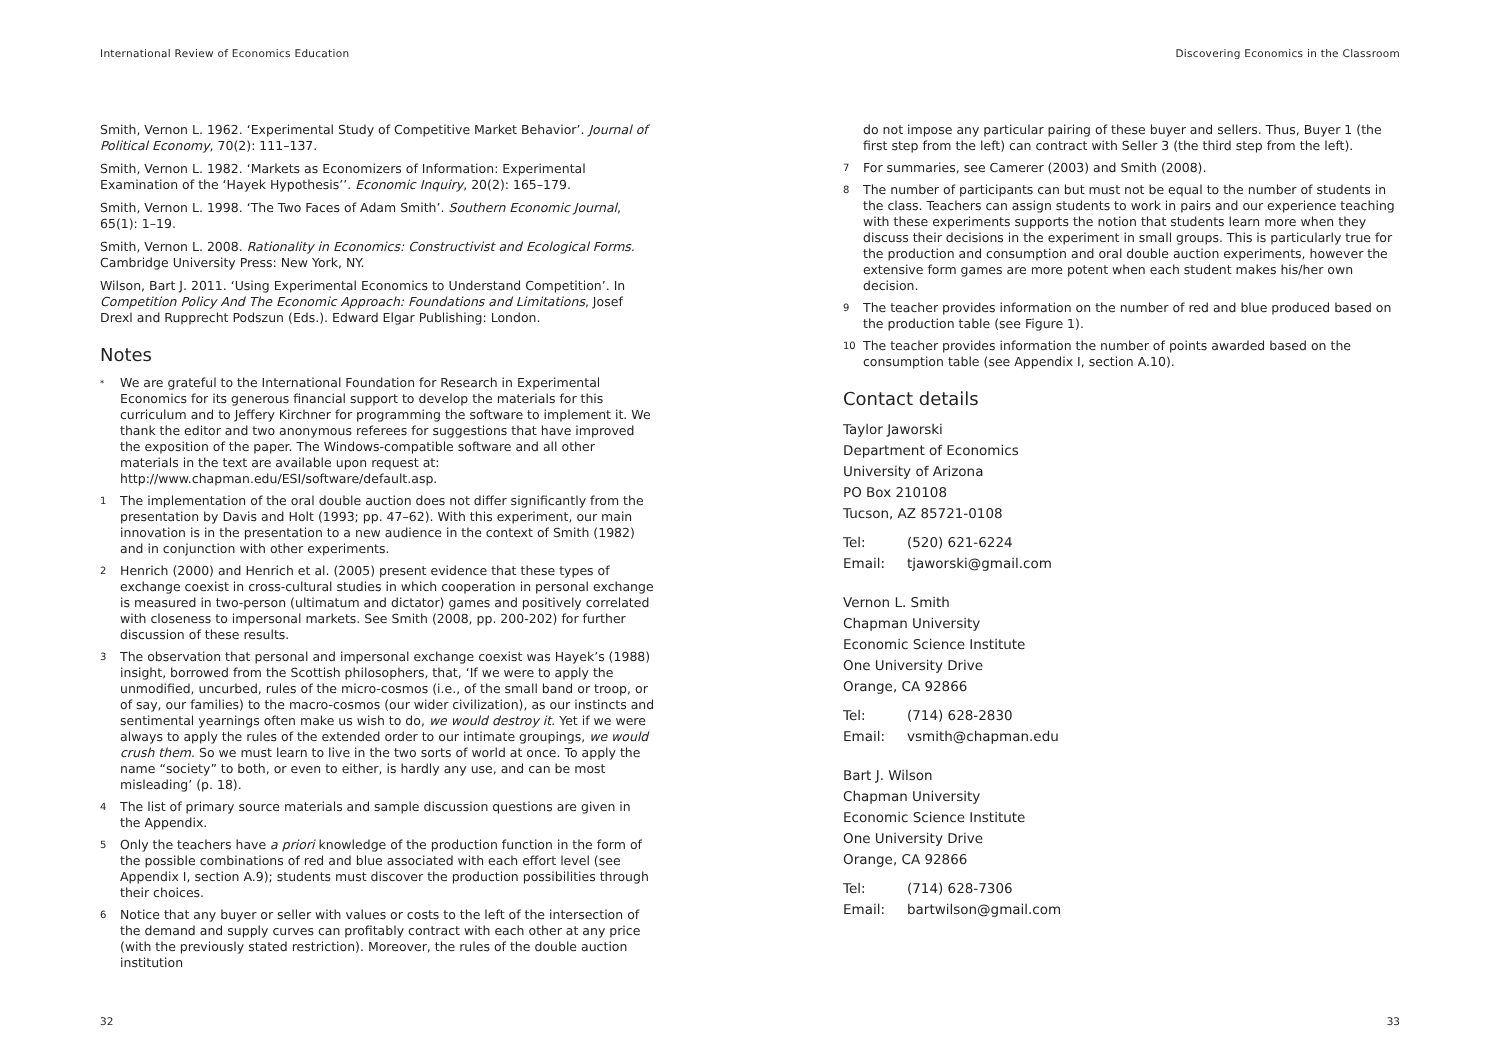International Review of Economics Education
Smith, Vernon L. 1962. ‘Experimental Study of Competitive Market Behavior’. Journal of Political Economy, 70(2): 111–137.
Smith, Vernon L. 1982. ‘Markets as Economizers of Information: Experimental Examination of the ‘Hayek Hypothesis’’. Economic Inquiry, 20(2): 165–179.
Smith, Vernon L. 1998. ‘The Two Faces of Adam Smith’. Southern Economic Journal, 65(1): 1–19.
Smith, Vernon L. 2008. Rationality in Economics: Constructivist and Ecological Forms. Cambridge University Press: New York, NY.
Wilson, Bart J. 2011. ‘Using Experimental Economics to Understand Competition’. In Competition Policy And The Economic Approach: Foundations and Limitations, Josef Drexl and Rupprecht Podszun (Eds.). Edward Elgar Publishing: London.
Notes
<sup>*</sup> We are grateful to the International Foundation for Research in Experimental Economics for its generous financial support to develop the materials for this curriculum and to Jeffery Kirchner for programming the software to implement it. We thank the editor and two anonymous referees for suggestions that have improved the exposition of the paper. The Windows-compatible software and all other materials in the text are available upon request at: http://www.chapman.edu/ESI/software/default.asp.
1 The implementation of the oral double auction does not differ significantly from the presentation by Davis and Holt (1993; pp. 47–62). With this experiment, our main innovation is in the presentation to a new audience in the context of Smith (1982) and in conjunction with other experiments.
2 Henrich (2000) and Henrich et al. (2005) present evidence that these types of exchange coexist in cross-cultural studies in which cooperation in personal exchange is measured in two-person (ultimatum and dictator) games and positively correlated with closeness to impersonal markets. See Smith (2008, pp. 200-202) for further discussion of these results.
3 The observation that personal and impersonal exchange coexist was Hayek’s (1988) insight, borrowed from the Scottish philosophers, that, ‘If we were to apply the unmodified, uncurbed, rules of the micro-cosmos (i.e., of the small band or troop, or of say, our families) to the macro-cosmos (our wider civilization), as our instincts and sentimental yearnings often make us wish to do, we would destroy it. Yet if we were always to apply the rules of the extended order to our intimate groupings, we would crush them. So we must learn to live in the two sorts of world at once. To apply the name “society” to both, or even to either, is hardly any use, and can be most misleading’ (p. 18).
4 The list of primary source materials and sample discussion questions are given in the Appendix.
5 Only the teachers have a priori knowledge of the production function in the form of the possible combinations of red and blue associated with each effort level (see Appendix I, section A.9); students must discover the production possibilities through their choices.
6 Notice that any buyer or seller with values or costs to the left of the intersection of the demand and supply curves can profitably contract with each other at any price (with the previously stated restriction). Moreover, the rules of the double auction institution
32
Discovering Economics in the Classroom
do not impose any particular pairing of these buyer and sellers. Thus, Buyer 1 (the first step from the left) can contract with Seller 3 (the third step from the left).
7 For summaries, see Camerer (2003) and Smith (2008).
8 The number of participants can but must not be equal to the number of students in the class. Teachers can assign students to work in pairs and our experience teaching with these experiments supports the notion that students learn more when they discuss their decisions in the experiment in small groups. This is particularly true for the production and consumption and oral double auction experiments, however the extensive form games are more potent when each student makes his/her own decision.
9 The teacher provides information on the number of red and blue produced based on the production table (see Figure 1).
10 The teacher provides information the number of points awarded based on the consumption table (see Appendix I, section A.10).
Contact details
Taylor Jaworski
Department of Economics
University of Arizona
PO Box 210108
Tucson, AZ 85721-0108
Tel: (520) 621-6224
Email: tjaworski@gmail.com
Vernon L. Smith
Chapman University
Economic Science Institute
One University Drive
Orange, CA 92866
Tel: (714) 628-2830
Email: vsmith@chapman.edu
Bart J. Wilson
Chapman University
Economic Science Institute
One University Drive
Orange, CA 92866
Tel: (714) 628-7306
Email: bartwilson@gmail.com
33